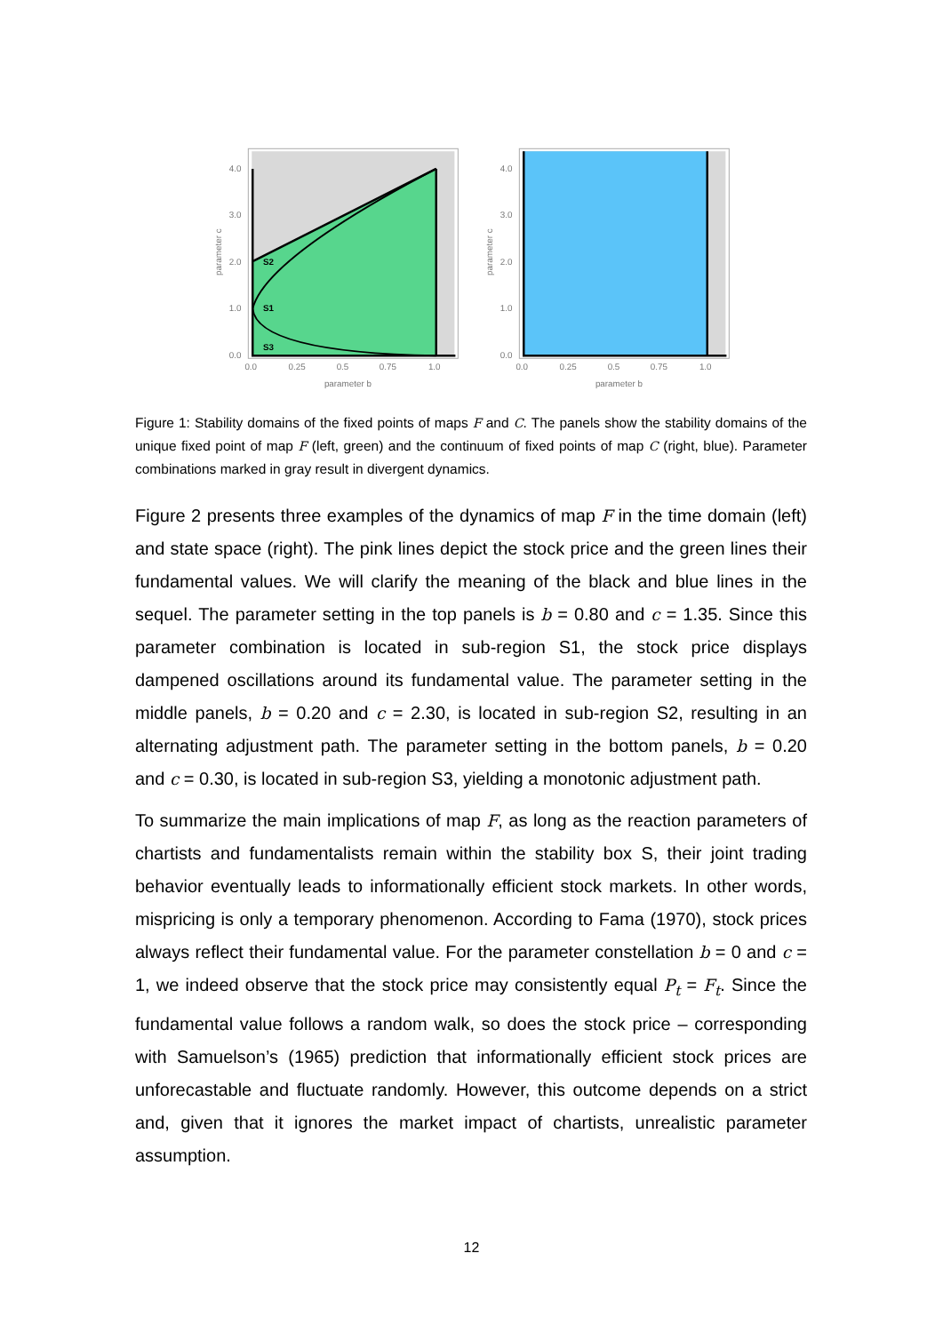S2
S1
S3
4.0
3.0
2.0
1.0
0.0
0.0
0.25
0.5
0.75
1.0
parameter b
parameter c
4.0
3.0
2.0
1.0
0.0
0.0
0.25
0.5
0.75
1.0
parameter b
parameter c
Figure 1: Stability domains of the fixed points of maps F and C. The panels show the stability domains of the unique fixed point of map F (left, green) and the continuum of fixed points of map C (right, blue). Parameter combinations marked in gray result in divergent dynamics.
Figure 2 presents three examples of the dynamics of map F in the time domain (left) and state space (right). The pink lines depict the stock price and the green lines their fundamental values. We will clarify the meaning of the black and blue lines in the sequel. The parameter setting in the top panels is b = 0.80 and c = 1.35. Since this parameter combination is located in sub-region S1, the stock price displays dampened oscillations around its fundamental value. The parameter setting in the middle panels, b = 0.20 and c = 2.30, is located in sub-region S2, resulting in an alternating adjustment path. The parameter setting in the bottom panels, b = 0.20 and c = 0.30, is located in sub-region S3, yielding a monotonic adjustment path.
To summarize the main implications of map F, as long as the reaction parameters of chartists and fundamentalists remain within the stability box S, their joint trading behavior eventually leads to informationally efficient stock markets. In other words, mispricing is only a temporary phenomenon. According to Fama (1970), stock prices always reflect their fundamental value. For the parameter constellation b = 0 and c = 1, we indeed observe that the stock price may consistently equal P<sub>t</sub> = F<sub>t</sub>. Since the fundamental value follows a random walk, so does the stock price – corresponding with Samuelson’s (1965) prediction that informationally efficient stock prices are unforecastable and fluctuate randomly. However, this outcome depends on a strict and, given that it ignores the market impact of chartists, unrealistic parameter assumption.
12